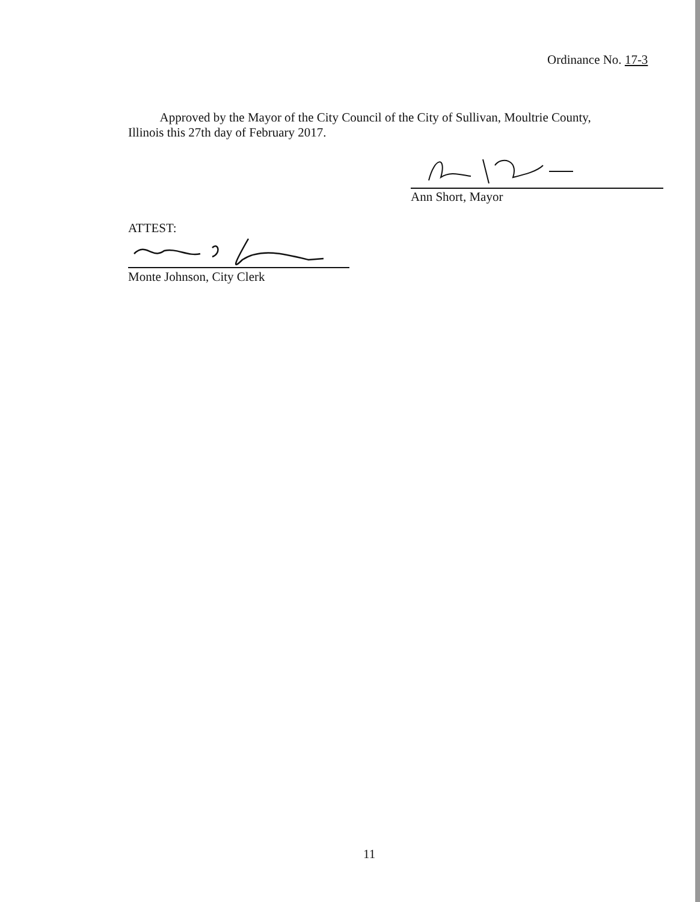Ordinance No. 17-3
Approved by the Mayor of the City Council of the City of Sullivan, Moultrie County, Illinois this 27th day of February 2017.
Ann Short, Mayor
ATTEST:
Monte Johnson, City Clerk
11